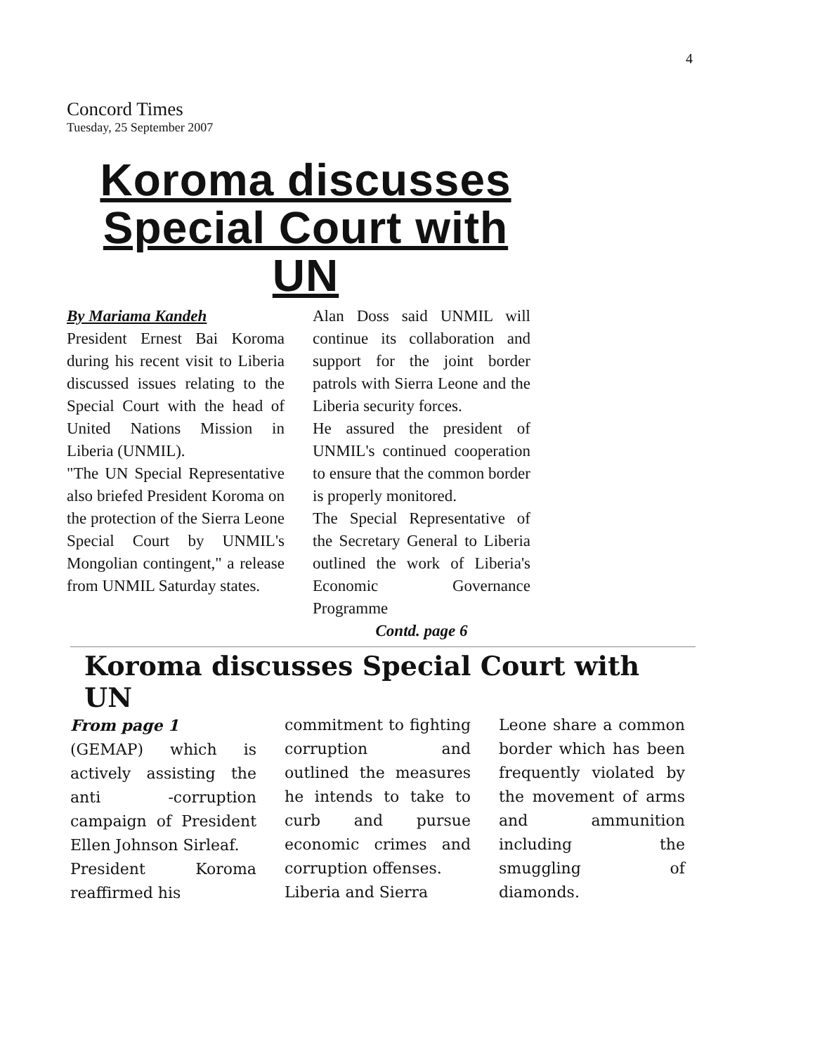4
Concord Times
Tuesday, 25 September 2007
Koroma discusses
Special Court with UN
By Mariama Kandeh
President Ernest Bai Koroma during his recent visit to Liberia discussed issues relating to the Special Court with the head of United Nations Mission in Liberia (UNMIL).
"The UN Special Representative also briefed President Koroma on the protection of the Sierra Leone Special Court by UNMIL's Mongolian contingent," a release from UNMIL Saturday states.
Alan Doss said UNMIL will continue its collaboration and support for the joint border patrols with Sierra Leone and the Liberia security forces.
He assured the president of UNMIL's continued cooperation to ensure that the common border is properly monitored.
The Special Representative of the Secretary General to Liberia outlined the work of Liberia's Economic Governance Programme
Contd. page 6
Koroma discusses Special Court with UN
From page 1
(GEMAP) which is actively assisting the anti -corruption campaign of President Ellen Johnson Sirleaf.
President Koroma reaffirmed his
commitment to fighting corruption and outlined the measures he intends to take to curb and pursue economic crimes and corruption offenses.
Liberia and Sierra
Leone share a common border which has been frequently violated by the movement of arms and ammunition including the smuggling of diamonds.